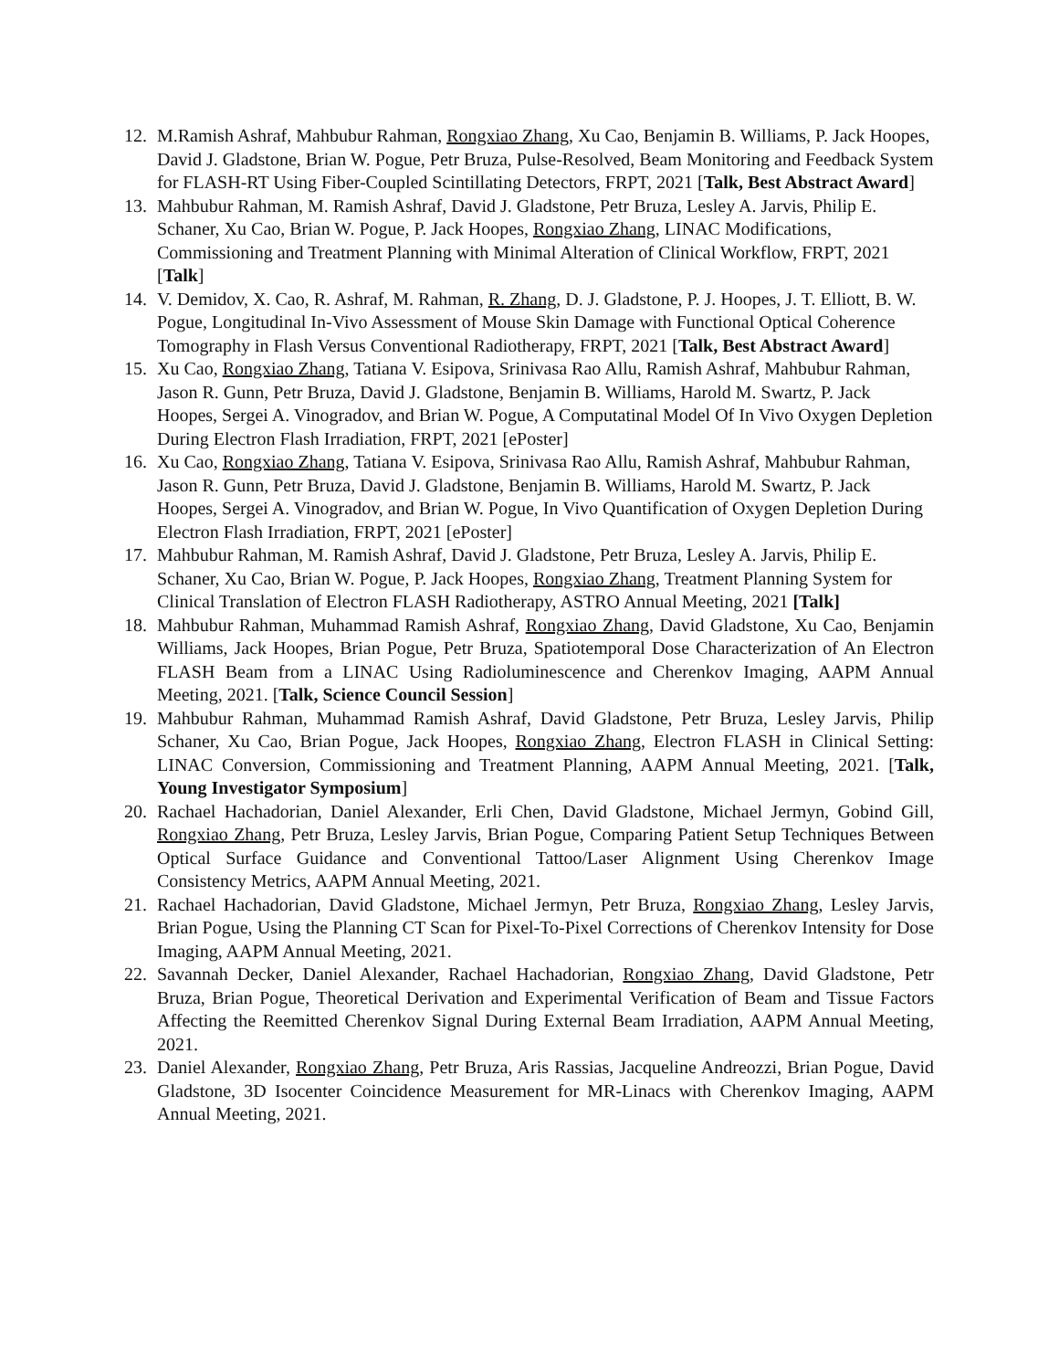12. M.Ramish Ashraf, Mahbubur Rahman, Rongxiao Zhang, Xu Cao, Benjamin B. Williams, P. Jack Hoopes, David J. Gladstone, Brian W. Pogue, Petr Bruza, Pulse-Resolved, Beam Monitoring and Feedback System for FLASH-RT Using Fiber-Coupled Scintillating Detectors, FRPT, 2021 [Talk, Best Abstract Award]
13. Mahbubur Rahman, M. Ramish Ashraf, David J. Gladstone, Petr Bruza, Lesley A. Jarvis, Philip E. Schaner, Xu Cao, Brian W. Pogue, P. Jack Hoopes, Rongxiao Zhang, LINAC Modifications, Commissioning and Treatment Planning with Minimal Alteration of Clinical Workflow, FRPT, 2021 [Talk]
14. V. Demidov, X. Cao, R. Ashraf, M. Rahman, R. Zhang, D. J. Gladstone, P. J. Hoopes, J. T. Elliott, B. W. Pogue, Longitudinal In-Vivo Assessment of Mouse Skin Damage with Functional Optical Coherence Tomography in Flash Versus Conventional Radiotherapy, FRPT, 2021 [Talk, Best Abstract Award]
15. Xu Cao, Rongxiao Zhang, Tatiana V. Esipova, Srinivasa Rao Allu, Ramish Ashraf, Mahbubur Rahman, Jason R. Gunn, Petr Bruza, David J. Gladstone, Benjamin B. Williams, Harold M. Swartz, P. Jack Hoopes, Sergei A. Vinogradov, and Brian W. Pogue, A Computatinal Model Of In Vivo Oxygen Depletion During Electron Flash Irradiation, FRPT, 2021 [ePoster]
16. Xu Cao, Rongxiao Zhang, Tatiana V. Esipova, Srinivasa Rao Allu, Ramish Ashraf, Mahbubur Rahman, Jason R. Gunn, Petr Bruza, David J. Gladstone, Benjamin B. Williams, Harold M. Swartz, P. Jack Hoopes, Sergei A. Vinogradov, and Brian W. Pogue, In Vivo Quantification of Oxygen Depletion During Electron Flash Irradiation, FRPT, 2021 [ePoster]
17. Mahbubur Rahman, M. Ramish Ashraf, David J. Gladstone, Petr Bruza, Lesley A. Jarvis, Philip E. Schaner, Xu Cao, Brian W. Pogue, P. Jack Hoopes, Rongxiao Zhang, Treatment Planning System for Clinical Translation of Electron FLASH Radiotherapy, ASTRO Annual Meeting, 2021 [Talk]
18. Mahbubur Rahman, Muhammad Ramish Ashraf, Rongxiao Zhang, David Gladstone, Xu Cao, Benjamin Williams, Jack Hoopes, Brian Pogue, Petr Bruza, Spatiotemporal Dose Characterization of An Electron FLASH Beam from a LINAC Using Radioluminescence and Cherenkov Imaging, AAPM Annual Meeting, 2021. [Talk, Science Council Session]
19. Mahbubur Rahman, Muhammad Ramish Ashraf, David Gladstone, Petr Bruza, Lesley Jarvis, Philip Schaner, Xu Cao, Brian Pogue, Jack Hoopes, Rongxiao Zhang, Electron FLASH in Clinical Setting: LINAC Conversion, Commissioning and Treatment Planning, AAPM Annual Meeting, 2021. [Talk, Young Investigator Symposium]
20. Rachael Hachadorian, Daniel Alexander, Erli Chen, David Gladstone, Michael Jermyn, Gobind Gill, Rongxiao Zhang, Petr Bruza, Lesley Jarvis, Brian Pogue, Comparing Patient Setup Techniques Between Optical Surface Guidance and Conventional Tattoo/Laser Alignment Using Cherenkov Image Consistency Metrics, AAPM Annual Meeting, 2021.
21. Rachael Hachadorian, David Gladstone, Michael Jermyn, Petr Bruza, Rongxiao Zhang, Lesley Jarvis, Brian Pogue, Using the Planning CT Scan for Pixel-To-Pixel Corrections of Cherenkov Intensity for Dose Imaging, AAPM Annual Meeting, 2021.
22. Savannah Decker, Daniel Alexander, Rachael Hachadorian, Rongxiao Zhang, David Gladstone, Petr Bruza, Brian Pogue, Theoretical Derivation and Experimental Verification of Beam and Tissue Factors Affecting the Reemitted Cherenkov Signal During External Beam Irradiation, AAPM Annual Meeting, 2021.
23. Daniel Alexander, Rongxiao Zhang, Petr Bruza, Aris Rassias, Jacqueline Andreozzi, Brian Pogue, David Gladstone, 3D Isocenter Coincidence Measurement for MR-Linacs with Cherenkov Imaging, AAPM Annual Meeting, 2021.